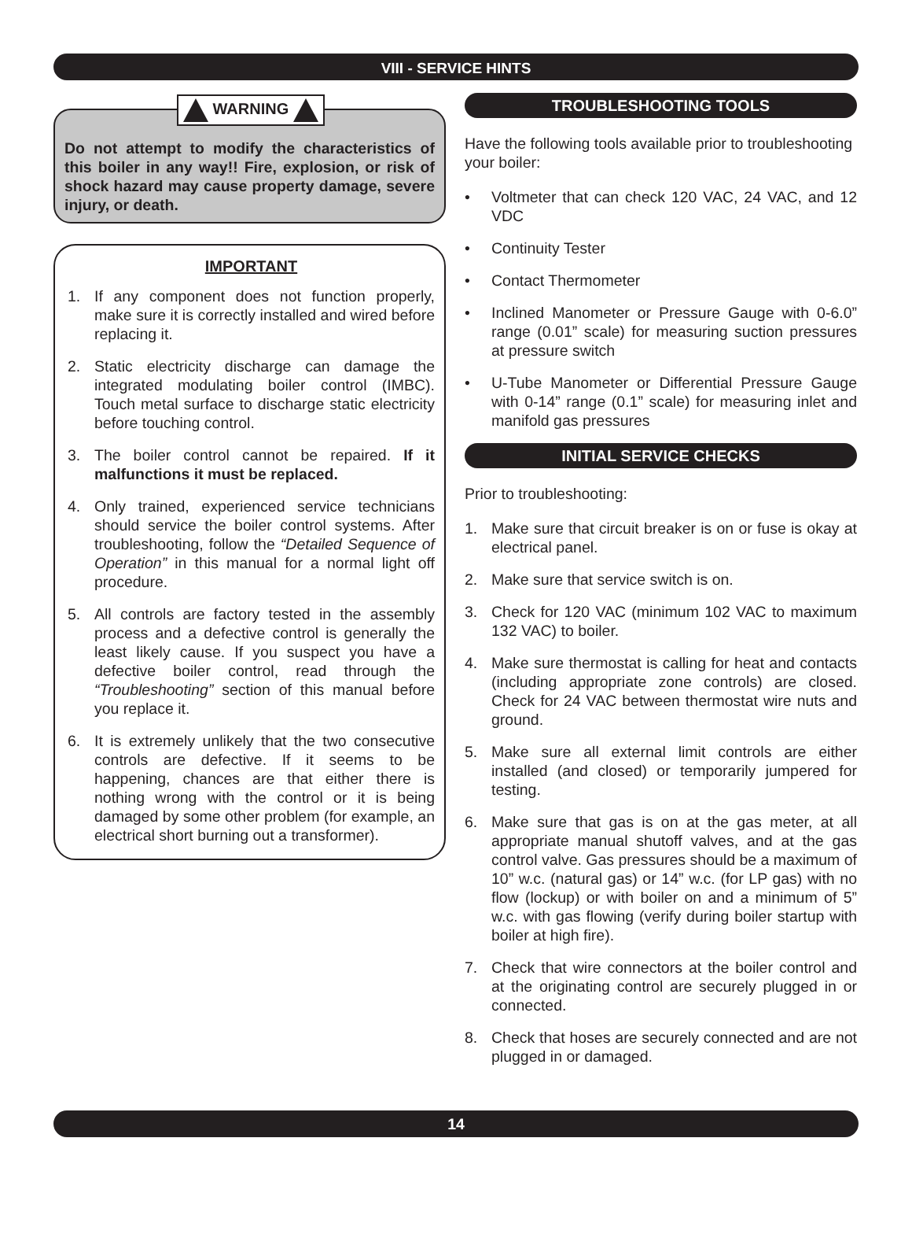VIII - SERVICE HINTS
WARNING
Do not attempt to modify the characteristics of this boiler in any way!! Fire, explosion, or risk of shock hazard may cause property damage, severe injury, or death.
IMPORTANT
1. If any component does not function properly, make sure it is correctly installed and wired before replacing it.
2. Static electricity discharge can damage the integrated modulating boiler control (IMBC). Touch metal surface to discharge static electricity before touching control.
3. The boiler control cannot be repaired. If it malfunctions it must be replaced.
4. Only trained, experienced service technicians should service the boiler control systems. After troubleshooting, follow the “Detailed Sequence of Operation” in this manual for a normal light off procedure.
5. All controls are factory tested in the assembly process and a defective control is generally the least likely cause. If you suspect you have a defective boiler control, read through the “Troubleshooting” section of this manual before you replace it.
6. It is extremely unlikely that the two consecutive controls are defective. If it seems to be happening, chances are that either there is nothing wrong with the control or it is being damaged by some other problem (for example, an electrical short burning out a transformer).
TROUBLESHOOTING TOOLS
Have the following tools available prior to troubleshooting your boiler:
• Voltmeter that can check 120 VAC, 24 VAC, and 12 VDC
• Continuity Tester
• Contact Thermometer
• Inclined Manometer or Pressure Gauge with 0-6.0” range (0.01” scale) for measuring suction pressures at pressure switch
• U-Tube Manometer or Differential Pressure Gauge with 0-14” range (0.1” scale) for measuring inlet and manifold gas pressures
INITIAL SERVICE CHECKS
Prior to troubleshooting:
1. Make sure that circuit breaker is on or fuse is okay at electrical panel.
2. Make sure that service switch is on.
3. Check for 120 VAC (minimum 102 VAC to maximum 132 VAC) to boiler.
4. Make sure thermostat is calling for heat and contacts (including appropriate zone controls) are closed. Check for 24 VAC between thermostat wire nuts and ground.
5. Make sure all external limit controls are either installed (and closed) or temporarily jumpered for testing.
6. Make sure that gas is on at the gas meter, at all appropriate manual shutoff valves, and at the gas control valve. Gas pressures should be a maximum of 10” w.c. (natural gas) or 14” w.c. (for LP gas) with no flow (lockup) or with boiler on and a minimum of 5” w.c. with gas flowing (verify during boiler startup with boiler at high fire).
7. Check that wire connectors at the boiler control and at the originating control are securely plugged in or connected.
8. Check that hoses are securely connected and are not plugged in or damaged.
14